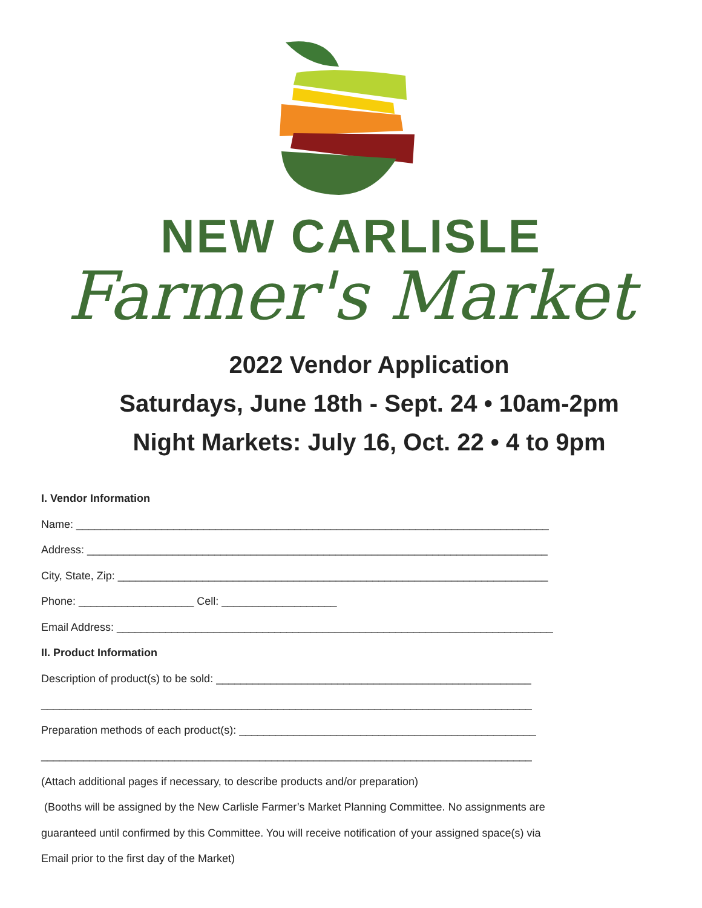NEW CARLISLE
Farmer's Market
2022 Vendor Application
Saturdays, June 18th - Sept. 24 • 10am-2pm
Night Markets: July 16, Oct. 22 • 4 to 9pm
I. Vendor Information
Name: ______________________________________________________________________________
Address: ____________________________________________________________________________
City, State, Zip: _______________________________________________________________________
Phone: ___________________ Cell: ___________________
Email Address: ________________________________________________________________________
II. Product Information
Description of product(s) to be sold: ____________________________________________________
_________________________________________________________________________________
Preparation methods of each product(s): _________________________________________________
_________________________________________________________________________________
(Attach additional pages if necessary, to describe products and/or preparation)
(Booths will be assigned by the New Carlisle Farmer’s Market Planning Committee. No assignments are
guaranteed until confirmed by this Committee. You will receive notification of your assigned space(s) via
Email prior to the first day of the Market)